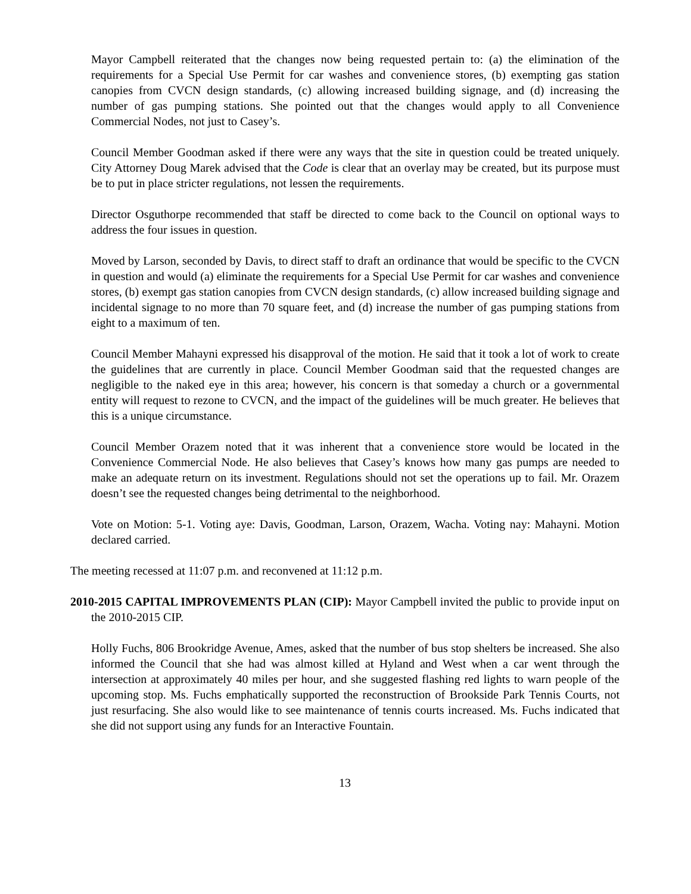Mayor Campbell reiterated that the changes now being requested pertain to: (a) the elimination of the requirements for a Special Use Permit for car washes and convenience stores, (b) exempting gas station canopies from CVCN design standards, (c) allowing increased building signage, and (d) increasing the number of gas pumping stations. She pointed out that the changes would apply to all Convenience Commercial Nodes, not just to Casey’s.
Council Member Goodman asked if there were any ways that the site in question could be treated uniquely. City Attorney Doug Marek advised that the Code is clear that an overlay may be created, but its purpose must be to put in place stricter regulations, not lessen the requirements.
Director Osguthorpe recommended that staff be directed to come back to the Council on optional ways to address the four issues in question.
Moved by Larson, seconded by Davis, to direct staff to draft an ordinance that would be specific to the CVCN in question and would (a) eliminate the requirements for a Special Use Permit for car washes and convenience stores, (b) exempt gas station canopies from CVCN design standards, (c) allow increased building signage and incidental signage to no more than 70 square feet, and (d) increase the number of gas pumping stations from eight to a maximum of ten.
Council Member Mahayni expressed his disapproval of the motion. He said that it took a lot of work to create the guidelines that are currently in place. Council Member Goodman said that the requested changes are negligible to the naked eye in this area; however, his concern is that someday a church or a governmental entity will request to rezone to CVCN, and the impact of the guidelines will be much greater. He believes that this is a unique circumstance.
Council Member Orazem noted that it was inherent that a convenience store would be located in the Convenience Commercial Node. He also believes that Casey’s knows how many gas pumps are needed to make an adequate return on its investment. Regulations should not set the operations up to fail. Mr. Orazem doesn’t see the requested changes being detrimental to the neighborhood.
Vote on Motion: 5-1. Voting aye: Davis, Goodman, Larson, Orazem, Wacha. Voting nay: Mahayni. Motion declared carried.
The meeting recessed at 11:07 p.m. and reconvened at 11:12 p.m.
2010-2015 CAPITAL IMPROVEMENTS PLAN (CIP): Mayor Campbell invited the public to provide input on the 2010-2015 CIP.
Holly Fuchs, 806 Brookridge Avenue, Ames, asked that the number of bus stop shelters be increased. She also informed the Council that she had was almost killed at Hyland and West when a car went through the intersection at approximately 40 miles per hour, and she suggested flashing red lights to warn people of the upcoming stop. Ms. Fuchs emphatically supported the reconstruction of Brookside Park Tennis Courts, not just resurfacing. She also would like to see maintenance of tennis courts increased. Ms. Fuchs indicated that she did not support using any funds for an Interactive Fountain.
13